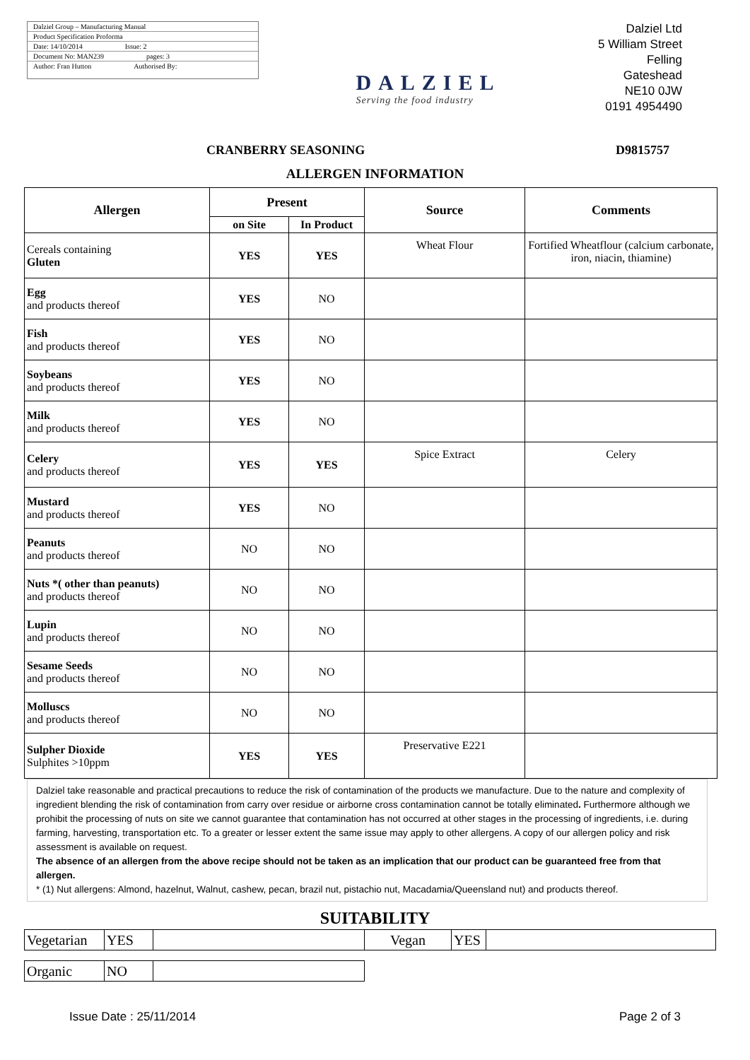Dalziel Group – Manufacturing Manual
Product Specification Proforma
Date: 14/10/2014 Issue: 2
Document No: MAN239 pages: 3
Author: Fran Hutton Authorised By:
DALZIEL
Serving the food industry
Dalziel Ltd
5 William Street
Felling
Gateshead
NE10 0JW
0191 4954490
CRANBERRY SEASONING D9815757
ALLERGEN INFORMATION
| Allergen | Present | | Source | Comments |
| --- | --- | --- | --- | --- |
| | on Site | In Product | | |
| Cereals containing Gluten | YES | YES | Wheat Flour | Fortified Wheatflour (calcium carbonate, iron, niacin, thiamine) |
| Egg and products thereof | YES | NO | | |
| Fish and products thereof | YES | NO | | |
| Soybeans and products thereof | YES | NO | | |
| Milk and products thereof | YES | NO | | |
| Celery and products thereof | YES | YES | Spice Extract | Celery |
| Mustard and products thereof | YES | NO | | |
| Peanuts and products thereof | NO | NO | | |
| Nuts *( other than peanuts) and products thereof | NO | NO | | |
| Lupin and products thereof | NO | NO | | |
| Sesame Seeds and products thereof | NO | NO | | |
| Molluscs and products thereof | NO | NO | | |
| Sulpher Dioxide Sulphites >10ppm | YES | YES | Preservative E221 | |
Dalziel take reasonable and practical precautions to reduce the risk of contamination of the products we manufacture. Due to the nature and complexity of ingredient blending the risk of contamination from carry over residue or airborne cross contamination cannot be totally eliminated. Furthermore although we prohibit the processing of nuts on site we cannot guarantee that contamination has not occurred at other stages in the processing of ingredients, i.e. during farming, harvesting, transportation etc. To a greater or lesser extent the same issue may apply to other allergens. A copy of our allergen policy and risk assessment is available on request.
The absence of an allergen from the above recipe should not be taken as an implication that our product can be guaranteed free from that allergen.
* (1) Nut allergens: Almond, hazelnut, Walnut, cashew, pecan, brazil nut, pistachio nut, Macadamia/Queensland nut) and products thereof.
SUITABILITY
| Vegetarian | YES | | Vegan | YES | |
| Organic | NO | |
Issue Date : 25/11/2014 Page 2 of 3